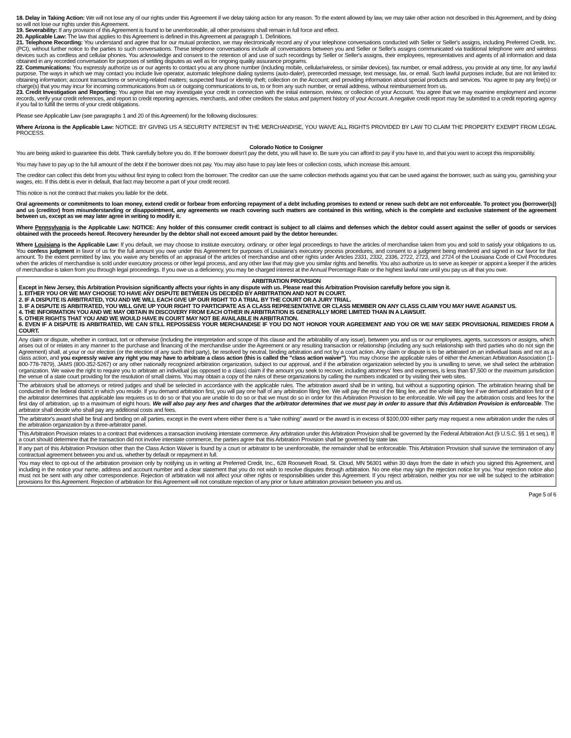18. Delay in Taking Action: We will not lose any of our rights under this Agreement if we delay taking action for any reason. To the extent allowed by law, we may take other action not described in this Agreement, and by doing so will not lose our rights under this Agreement.
19. Severability: If any provision of this Agreement is found to be unenforceable, all other provisions shall remain in full force and effect.
20. Applicable Law: The law that applies to this Agreement is defined in this Agreement at paragraph 1. Definitions.
21. Telephone Recording: You understand and agree that for our mutual protection, we may electronically record any of your telephone conversations conducted with Seller or Seller's assigns, including Preferred Credit, Inc. (PCI), without further notice to the parties to such conversations. These telephone conversations include all conversations between you and Seller or Seller's assigns communicated via traditional telephone wire and wireless devices such as cordless and cellular phones. You acknowledge and consent to the retention of and use of such recordings by Seller or Seller's assigns, their employees, representatives and agents of all information and data obtained in any recorded conversation for purposes of settling disputes as well as for ongoing quality assurance programs.
22. Communications: You expressly authorize us or our agents to contact you at any phone number (including mobile, cellular/wireless, or similar devices), fax number, or email address, you provide at any time, for any lawful purpose. The ways in which we may contact you include live operator, automatic telephone dialing systems (auto-dialer), prerecorded message, text message, fax, or email. Such lawful purposes include, but are not limited to: obtaining information; account transactions or servicing-related matters; suspected fraud or identity theft; collection on the Account; and providing information about special products and services. You agree to pay any fee(s) or charge(s) that you may incur for incoming communications from us or outgoing communications to us, to or from any such number, or email address, without reimbursement from us.
23. Credit Investigation and Reporting: You agree that we may investigate your credit in connection with the initial extension, review, or collection of your Account. You agree that we may examine employment and income records, verify your credit references, and report to credit reporting agencies, merchants, and other creditors the status and payment history of your Account. A negative credit report may be submitted to a credit reporting agency if you fail to fulfill the terms of your credit obligations.
Please see Applicable Law (see paragraphs 1 and 20 of this Agreement) for the following disclosures:
Where Arizona is the Applicable Law: NOTICE: BY GIVING US A SECURITY INTEREST IN THE MERCHANDISE, YOU WAIVE ALL RIGHTS PROVIDED BY LAW TO CLAIM THE PROPERTY EXEMPT FROM LEGAL PROCESS.
Colorado Notice to Cosigner
You are being asked to guarantee this debt. Think carefully before you do. If the borrower doesn't pay the debt, you will have to. Be sure you can afford to pay if you have to, and that you want to accept this responsibility.
You may have to pay up to the full amount of the debt if the borrower does not pay. You may also have to pay late fees or collection costs, which increase this amount.
The creditor can collect this debt from you without first trying to collect from the borrower. The creditor can use the same collection methods against you that can be used against the borrower, such as suing you, garnishing your wages, etc. If this debt is ever in default, that fact may become a part of your credit record.
This notice is not the contract that makes you liable for the debt.
Oral agreements or commitments to loan money, extend credit or forbear from enforcing repayment of a debt including promises to extend or renew such debt are not enforceable. To protect you (borrower(s)) and us (creditor) from misunderstanding or disappointment, any agreements we reach covering such matters are contained in this writing, which is the complete and exclusive statement of the agreement between us, except as we may later agree in writing to modify it.
Where Pennsylvania is the Applicable Law: NOTICE: Any holder of this consumer credit contract is subject to all claims and defenses which the debtor could assert against the seller of goods or services obtained with the proceeds hereof. Recovery hereunder by the debtor shall not exceed amount paid by the debtor hereunder.
Where Louisiana is the Applicable Law: If you default, we may choose to institute executory, ordinary, or other legal proceedings to have the articles of merchandise taken from you and sold to satisfy your obligations to us. You confess judgment in favor of us for the full amount you owe under this Agreement for purposes of Louisiana's executory process procedures, and consent to a judgment being rendered and signed in our favor for that amount. To the extent permitted by law, you waive any benefits of an appraisal of the articles of merchandise and other rights under Articles 2331, 2332, 2336, 2722, 2723, and 2724 of the Louisiana Code of Civil Procedures when the articles of merchandise is sold under executory process or other legal process, and any other law that may give you similar rights and benefits. You also authorize us to serve as keeper or appoint a keeper if the articles of merchandise is taken from you through legal proceedings. If you owe us a deficiency, you may be charged interest at the Annual Percentage Rate or the highest lawful rate until you pay us all that you owe.
ARBITRATION PROVISION
Except in New Jersey, this Arbitration Provision significantly affects your rights in any dispute with us. Please read this Arbitration Provision carefully before you sign it.
1. EITHER YOU OR WE MAY CHOOSE TO HAVE ANY DISPUTE BETWEEN US DECIDED BY ARBITRATION AND NOT IN COURT.
2. IF A DISPUTE IS ARBITRATED, YOU AND WE WILL EACH GIVE UP OUR RIGHT TO A TRIAL BY THE COURT OR A JURY TRIAL.
3. IF A DISPUTE IS ARBITRATED, YOU WILL GIVE UP YOUR RIGHT TO PARTICIPATE AS A CLASS REPRESENTATIVE OR CLASS MEMBER ON ANY CLASS CLAIM YOU MAY HAVE AGAINST US.
4. THE INFORMATION YOU AND WE MAY OBTAIN IN DISCOVERY FROM EACH OTHER IN ARBITRATION IS GENERALLY MORE LIMITED THAN IN A LAWSUIT.
5. OTHER RIGHTS THAT YOU AND WE WOULD HAVE IN COURT MAY NOT BE AVAILABLE IN ARBITRATION.
6. EVEN IF A DISPUTE IS ARBITRATED, WE CAN STILL REPOSSESS YOUR MERCHANDISE IF YOU DO NOT HONOR YOUR AGREEMENT AND YOU OR WE MAY SEEK PROVISIONAL REMEDIES FROM A COURT.
Any claim or dispute, whether in contract, tort or otherwise (including the interpretation and scope of this clause and the arbitrability of any issue), between you and us or our employees, agents, successors or assigns, which arises out of or relates in any manner to the purchase and financing of the merchandise under the Agreement or any resulting transaction or relationship (including any such relationship with third parties who do not sign the Agreement) shall, at your or our election (or the election of any such third party), be resolved by neutral, binding arbitration and not by a court action. Any claim or dispute is to be arbitrated on an individual basis and not as a class action, and you expressly waive any right you may have to arbitrate a class action (this is called the "class action waiver"). You may choose the applicable rules of either the American Arbitration Association (1-800-778-7879), JAMS (800-352-5267) or any other nationally recognized arbitration organization, subject to our approval, and if the arbitration organization selected by you is unwilling to serve, we shall select the arbitration organization. We waive the right to require you to arbitrate an individual (as opposed to a class) claim if the amount you seek to recover, including attorneys' fees and expenses, is less than $7,500 or the maximum jurisdiction the venue of a state court providing for the resolution of small claims. You may obtain a copy of the rules of these organizations by calling the numbers indicated or by visiting their web sites.
The arbitrators shall be attorneys or retired judges and shall be selected in accordance with the applicable rules. The arbitration award shall be in writing, but without a supporting opinion. The arbitration hearing shall be conducted in the federal district in which you reside. If you demand arbitration first, you will pay one half of any arbitration filing fee. We will pay the rest of the filing fee, and the whole filing fee if we demand arbitration first or if the arbitrator determines that applicable law requires us to do so or that you are unable to do so or that we must do so in order for this Arbitration Provision to be enforceable. We will pay the arbitration costs and fees for the first day of arbitration, up to a maximum of eight hours. We will also pay any fees and charges that the arbitrator determines that we must pay in order to assure that this Arbitration Provision is enforceable. The arbitrator shall decide who shall pay any additional costs and fees.
The arbitrator's award shall be final and binding on all parties, except in the event where either there is a “take nothing” award or the award is in excess of $100,000 either party may request a new arbitration under the rules of the arbitration organization by a three-arbitrator panel.
This Arbitration Provision relates to a contract that evidences a transaction involving interstate commerce. Any arbitration under this Arbitration Provision shall be governed by the Federal Arbitration Act (9 U.S.C. §§ 1 et seq.). If a court should determine that the transaction did not involve interstate commerce, the parties agree that this Arbitration Provision shall be governed by state law.
If any part of this Arbitration Provision other than the Class Action Waiver is found by a court or arbitrator to be unenforceable, the remainder shall be enforceable. This Arbitration Provision shall survive the termination of any contractual agreement between you and us, whether by default or repayment in full.
You may elect to opt-out of the arbitration provision only by notifying us in writing at Preferred Credit, Inc., 628 Roosevelt Road, St. Cloud, MN 56301 within 30 days from the date in which you signed this Agreement, and including in the notice your name, address and account number and a clear statement that you do not wish to resolve disputes through arbitration. No one else may sign the rejection notice for you. Your rejection notice also must not be sent with any other correspondence. Rejection of arbitration will not affect your other rights or responsibilities under this Agreement. If you reject arbitration, neither you nor we will be subject to the arbitration provisions for this Agreement. Rejection of arbitration for this Agreement will not constitute rejection of any prior or future arbitration provision between you and us.
Page 5 of 6